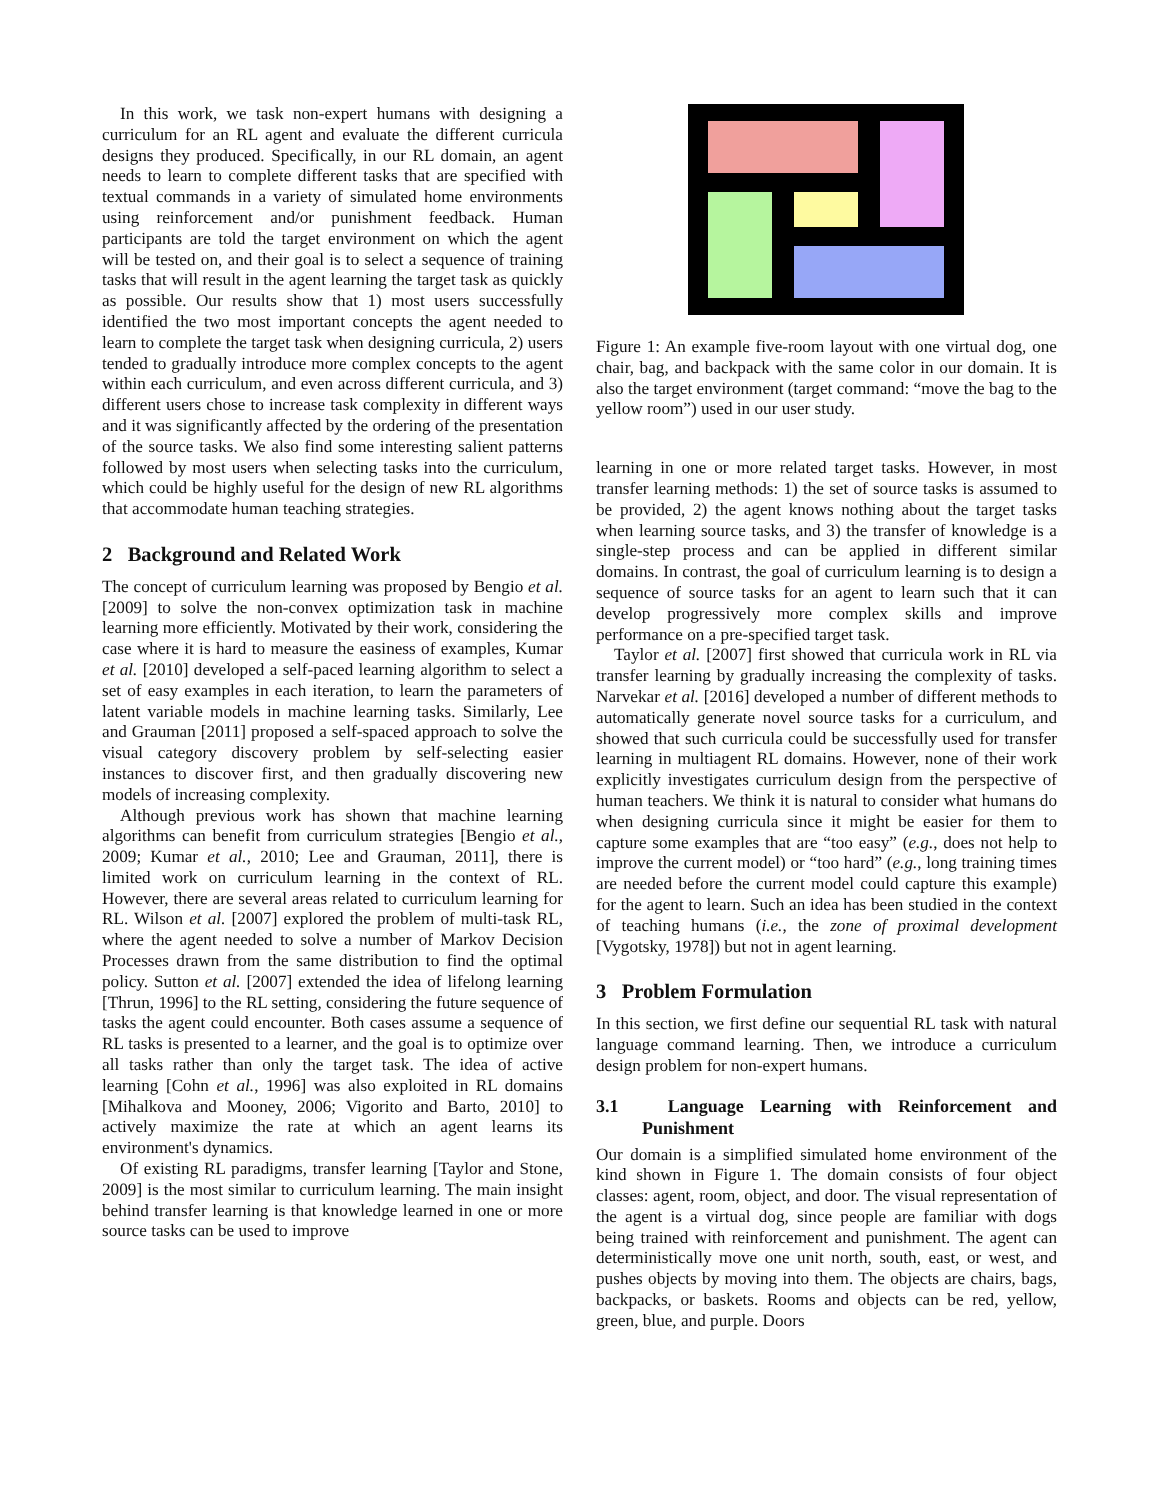In this work, we task non-expert humans with designing a curriculum for an RL agent and evaluate the different curricula designs they produced. Specifically, in our RL domain, an agent needs to learn to complete different tasks that are specified with textual commands in a variety of simulated home environments using reinforcement and/or punishment feedback. Human participants are told the target environment on which the agent will be tested on, and their goal is to select a sequence of training tasks that will result in the agent learning the target task as quickly as possible. Our results show that 1) most users successfully identified the two most important concepts the agent needed to learn to complete the target task when designing curricula, 2) users tended to gradually introduce more complex concepts to the agent within each curriculum, and even across different curricula, and 3) different users chose to increase task complexity in different ways and it was significantly affected by the ordering of the presentation of the source tasks. We also find some interesting salient patterns followed by most users when selecting tasks into the curriculum, which could be highly useful for the design of new RL algorithms that accommodate human teaching strategies.
2 Background and Related Work
The concept of curriculum learning was proposed by Bengio et al. [2009] to solve the non-convex optimization task in machine learning more efficiently. Motivated by their work, considering the case where it is hard to measure the easiness of examples, Kumar et al. [2010] developed a self-paced learning algorithm to select a set of easy examples in each iteration, to learn the parameters of latent variable models in machine learning tasks. Similarly, Lee and Grauman [2011] proposed a self-spaced approach to solve the visual category discovery problem by self-selecting easier instances to discover first, and then gradually discovering new models of increasing complexity.
Although previous work has shown that machine learning algorithms can benefit from curriculum strategies [Bengio et al., 2009; Kumar et al., 2010; Lee and Grauman, 2011], there is limited work on curriculum learning in the context of RL. However, there are several areas related to curriculum learning for RL. Wilson et al. [2007] explored the problem of multi-task RL, where the agent needed to solve a number of Markov Decision Processes drawn from the same distribution to find the optimal policy. Sutton et al. [2007] extended the idea of lifelong learning [Thrun, 1996] to the RL setting, considering the future sequence of tasks the agent could encounter. Both cases assume a sequence of RL tasks is presented to a learner, and the goal is to optimize over all tasks rather than only the target task. The idea of active learning [Cohn et al., 1996] was also exploited in RL domains [Mihalkova and Mooney, 2006; Vigorito and Barto, 2010] to actively maximize the rate at which an agent learns its environment's dynamics.
Of existing RL paradigms, transfer learning [Taylor and Stone, 2009] is the most similar to curriculum learning. The main insight behind transfer learning is that knowledge learned in one or more source tasks can be used to improve
Figure 1: An example five-room layout with one virtual dog, one chair, bag, and backpack with the same color in our domain. It is also the target environment (target command: “move the bag to the yellow room”) used in our user study.
learning in one or more related target tasks. However, in most transfer learning methods: 1) the set of source tasks is assumed to be provided, 2) the agent knows nothing about the target tasks when learning source tasks, and 3) the transfer of knowledge is a single-step process and can be applied in different similar domains. In contrast, the goal of curriculum learning is to design a sequence of source tasks for an agent to learn such that it can develop progressively more complex skills and improve performance on a pre-specified target task.
Taylor et al. [2007] first showed that curricula work in RL via transfer learning by gradually increasing the complexity of tasks. Narvekar et al. [2016] developed a number of different methods to automatically generate novel source tasks for a curriculum, and showed that such curricula could be successfully used for transfer learning in multiagent RL domains. However, none of their work explicitly investigates curriculum design from the perspective of human teachers. We think it is natural to consider what humans do when designing curricula since it might be easier for them to capture some examples that are “too easy” (e.g., does not help to improve the current model) or “too hard” (e.g., long training times are needed before the current model could capture this example) for the agent to learn. Such an idea has been studied in the context of teaching humans (i.e., the zone of proximal development [Vygotsky, 1978]) but not in agent learning.
3 Problem Formulation
In this section, we first define our sequential RL task with natural language command learning. Then, we introduce a curriculum design problem for non-expert humans.
3.1 Language Learning with Reinforcement and Punishment
Our domain is a simplified simulated home environment of the kind shown in Figure 1. The domain consists of four object classes: agent, room, object, and door. The visual representation of the agent is a virtual dog, since people are familiar with dogs being trained with reinforcement and punishment. The agent can deterministically move one unit north, south, east, or west, and pushes objects by moving into them. The objects are chairs, bags, backpacks, or baskets. Rooms and objects can be red, yellow, green, blue, and purple. Doors